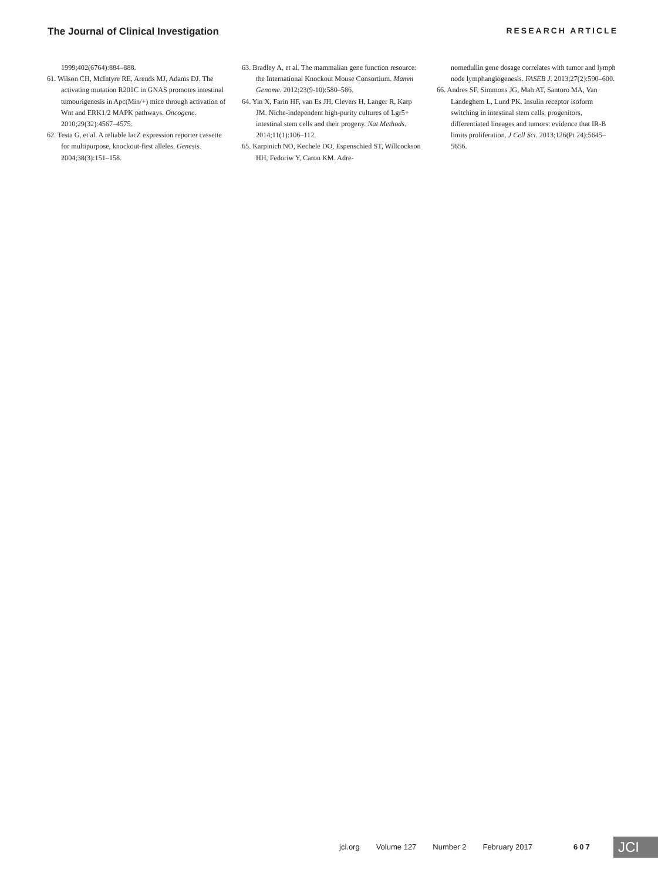The Journal of Clinical Investigation RESEARCH ARTICLE
1999;402(6764):884–888.
61. Wilson CH, McIntyre RE, Arends MJ, Adams DJ. The activating mutation R201C in GNAS promotes intestinal tumourigenesis in Apc(Min/+) mice through activation of Wnt and ERK1/2 MAPK pathways. Oncogene. 2010;29(32):4567–4575.
62. Testa G, et al. A reliable lacZ expression reporter cassette for multipurpose, knockout-first alleles. Genesis. 2004;38(3):151–158.
63. Bradley A, et al. The mammalian gene function resource: the International Knockout Mouse Consortium. Mamm Genome. 2012;23(9-10):580–586.
64. Yin X, Farin HF, van Es JH, Clevers H, Langer R, Karp JM. Niche-independent high-purity cultures of Lgr5+ intestinal stem cells and their progeny. Nat Methods. 2014;11(1):106–112.
65. Karpinich NO, Kechele DO, Espenschied ST, Willcockson HH, Fedoriw Y, Caron KM. Adre-
nomedullin gene dosage correlates with tumor and lymph node lymphangiogenesis. FASEB J. 2013;27(2):590–600.
66. Andres SF, Simmons JG, Mah AT, Santoro MA, Van Landeghem L, Lund PK. Insulin receptor isoform switching in intestinal stem cells, progenitors, differentiated lineages and tumors: evidence that IR-B limits proliferation. J Cell Sci. 2013;126(Pt 24):5645–5656.
jci.org Volume 127 Number 2 February 2017 607
JCI